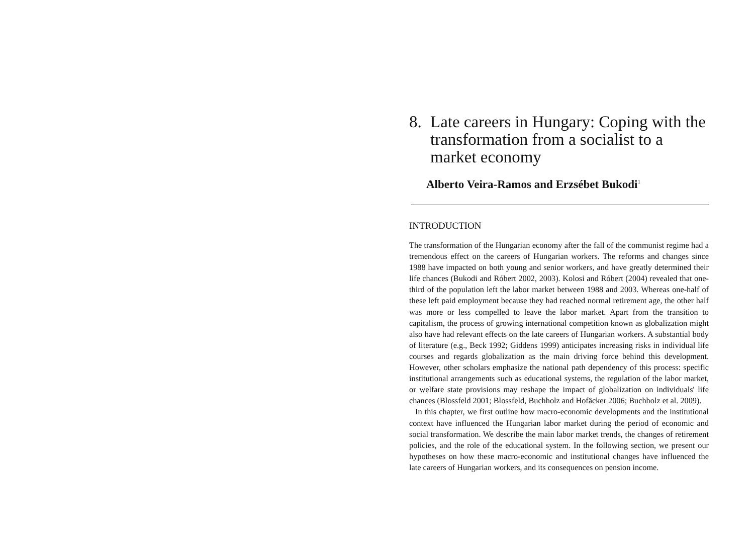8. Late careers in Hungary: Coping with the transformation from a socialist to a market economy
Alberto Veira-Ramos and Erzsébet Bukodi<sup>1</sup>
INTRODUCTION
The transformation of the Hungarian economy after the fall of the communist regime had a tremendous effect on the careers of Hungarian workers. The reforms and changes since 1988 have impacted on both young and senior workers, and have greatly determined their life chances (Bukodi and Róbert 2002, 2003). Kolosi and Róbert (2004) revealed that one-third of the population left the labor market between 1988 and 2003. Whereas one-half of these left paid employment because they had reached normal retirement age, the other half was more or less compelled to leave the labor market. Apart from the transition to capitalism, the process of growing international competition known as globalization might also have had relevant effects on the late careers of Hungarian workers. A substantial body of literature (e.g., Beck 1992; Giddens 1999) anticipates increasing risks in individual life courses and regards globalization as the main driving force behind this development. However, other scholars emphasize the national path dependency of this process: specific institutional arrangements such as educational systems, the regulation of the labor market, or welfare state provisions may reshape the impact of globalization on individuals' life chances (Blossfeld 2001; Blossfeld, Buchholz and Hofäcker 2006; Buchholz et al. 2009).
In this chapter, we first outline how macro-economic developments and the institutional context have influenced the Hungarian labor market during the period of economic and social transformation. We describe the main labor market trends, the changes of retirement policies, and the role of the educational system. In the following section, we present our hypotheses on how these macro-economic and institutional changes have influenced the late careers of Hungarian workers, and its consequences on pension income.